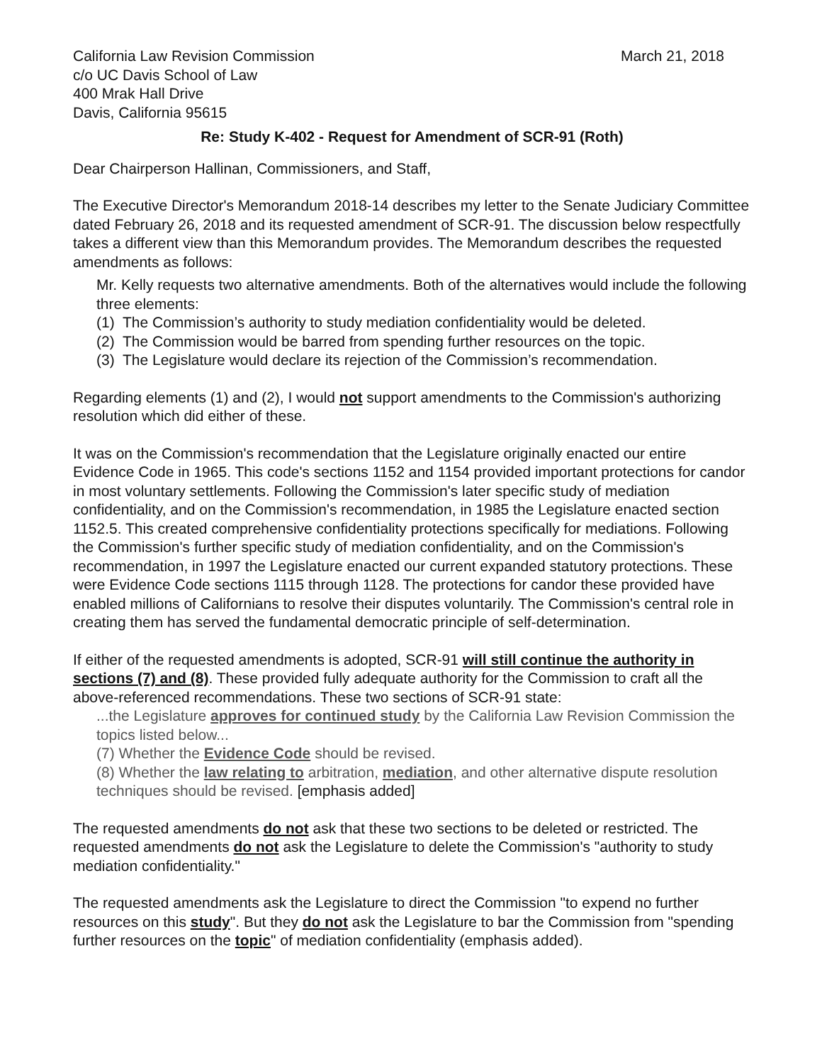California Law Revision Commission
c/o UC Davis School of Law
400 Mrak Hall Drive
Davis, California 95615
March 21, 2018
Re: Study K-402 - Request for Amendment of SCR-91 (Roth)
Dear Chairperson Hallinan, Commissioners, and Staff,
The Executive Director's Memorandum 2018-14 describes my letter to the Senate Judiciary Committee dated February 26, 2018 and its requested amendment of SCR-91. The discussion below respectfully takes a different view than this Memorandum provides. The Memorandum describes the requested amendments as follows:
Mr. Kelly requests two alternative amendments. Both of the alternatives would include the following three elements:
(1) The Commission’s authority to study mediation confidentiality would be deleted.
(2) The Commission would be barred from spending further resources on the topic.
(3) The Legislature would declare its rejection of the Commission’s recommendation.
Regarding elements (1) and (2), I would not support amendments to the Commission's authorizing resolution which did either of these.
It was on the Commission's recommendation that the Legislature originally enacted our entire Evidence Code in 1965. This code's sections 1152 and 1154 provided important protections for candor in most voluntary settlements. Following the Commission's later specific study of mediation confidentiality, and on the Commission's recommendation, in 1985 the Legislature enacted section 1152.5. This created comprehensive confidentiality protections specifically for mediations. Following the Commission's further specific study of mediation confidentiality, and on the Commission's recommendation, in 1997 the Legislature enacted our current expanded statutory protections. These were Evidence Code sections 1115 through 1128. The protections for candor these provided have enabled millions of Californians to resolve their disputes voluntarily. The Commission's central role in creating them has served the fundamental democratic principle of self-determination.
If either of the requested amendments is adopted, SCR-91 will still continue the authority in sections (7) and (8). These provided fully adequate authority for the Commission to craft all the above-referenced recommendations. These two sections of SCR-91 state:
...the Legislature approves for continued study by the California Law Revision Commission the topics listed below...
(7) Whether the Evidence Code should be revised.
(8) Whether the law relating to arbitration, mediation, and other alternative dispute resolution techniques should be revised. [emphasis added]
The requested amendments do not ask that these two sections to be deleted or restricted. The requested amendments do not ask the Legislature to delete the Commission's "authority to study mediation confidentiality."
The requested amendments ask the Legislature to direct the Commission "to expend no further resources on this study". But they do not ask the Legislature to bar the Commission from "spending further resources on the topic" of mediation confidentiality (emphasis added).